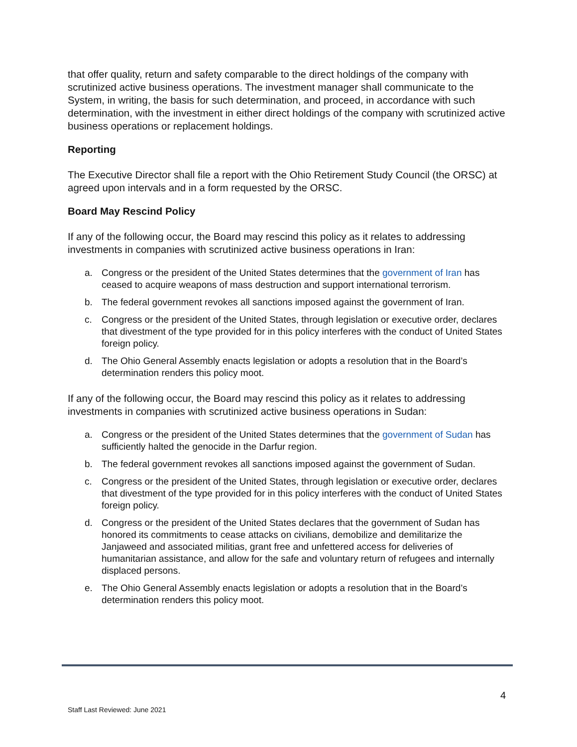that offer quality, return and safety comparable to the direct holdings of the company with scrutinized active business operations. The investment manager shall communicate to the System, in writing, the basis for such determination, and proceed, in accordance with such determination, with the investment in either direct holdings of the company with scrutinized active business operations or replacement holdings.
Reporting
The Executive Director shall file a report with the Ohio Retirement Study Council (the ORSC) at agreed upon intervals and in a form requested by the ORSC.
Board May Rescind Policy
If any of the following occur, the Board may rescind this policy as it relates to addressing investments in companies with scrutinized active business operations in Iran:
a. Congress or the president of the United States determines that the government of Iran has ceased to acquire weapons of mass destruction and support international terrorism.
b. The federal government revokes all sanctions imposed against the government of Iran.
c. Congress or the president of the United States, through legislation or executive order, declares that divestment of the type provided for in this policy interferes with the conduct of United States foreign policy.
d. The Ohio General Assembly enacts legislation or adopts a resolution that in the Board’s determination renders this policy moot.
If any of the following occur, the Board may rescind this policy as it relates to addressing investments in companies with scrutinized active business operations in Sudan:
a. Congress or the president of the United States determines that the government of Sudan has sufficiently halted the genocide in the Darfur region.
b. The federal government revokes all sanctions imposed against the government of Sudan.
c. Congress or the president of the United States, through legislation or executive order, declares that divestment of the type provided for in this policy interferes with the conduct of United States foreign policy.
d. Congress or the president of the United States declares that the government of Sudan has honored its commitments to cease attacks on civilians, demobilize and demilitarize the Janjaweed and associated militias, grant free and unfettered access for deliveries of humanitarian assistance, and allow for the safe and voluntary return of refugees and internally displaced persons.
e. The Ohio General Assembly enacts legislation or adopts a resolution that in the Board’s determination renders this policy moot.
4
Staff Last Reviewed: June 2021